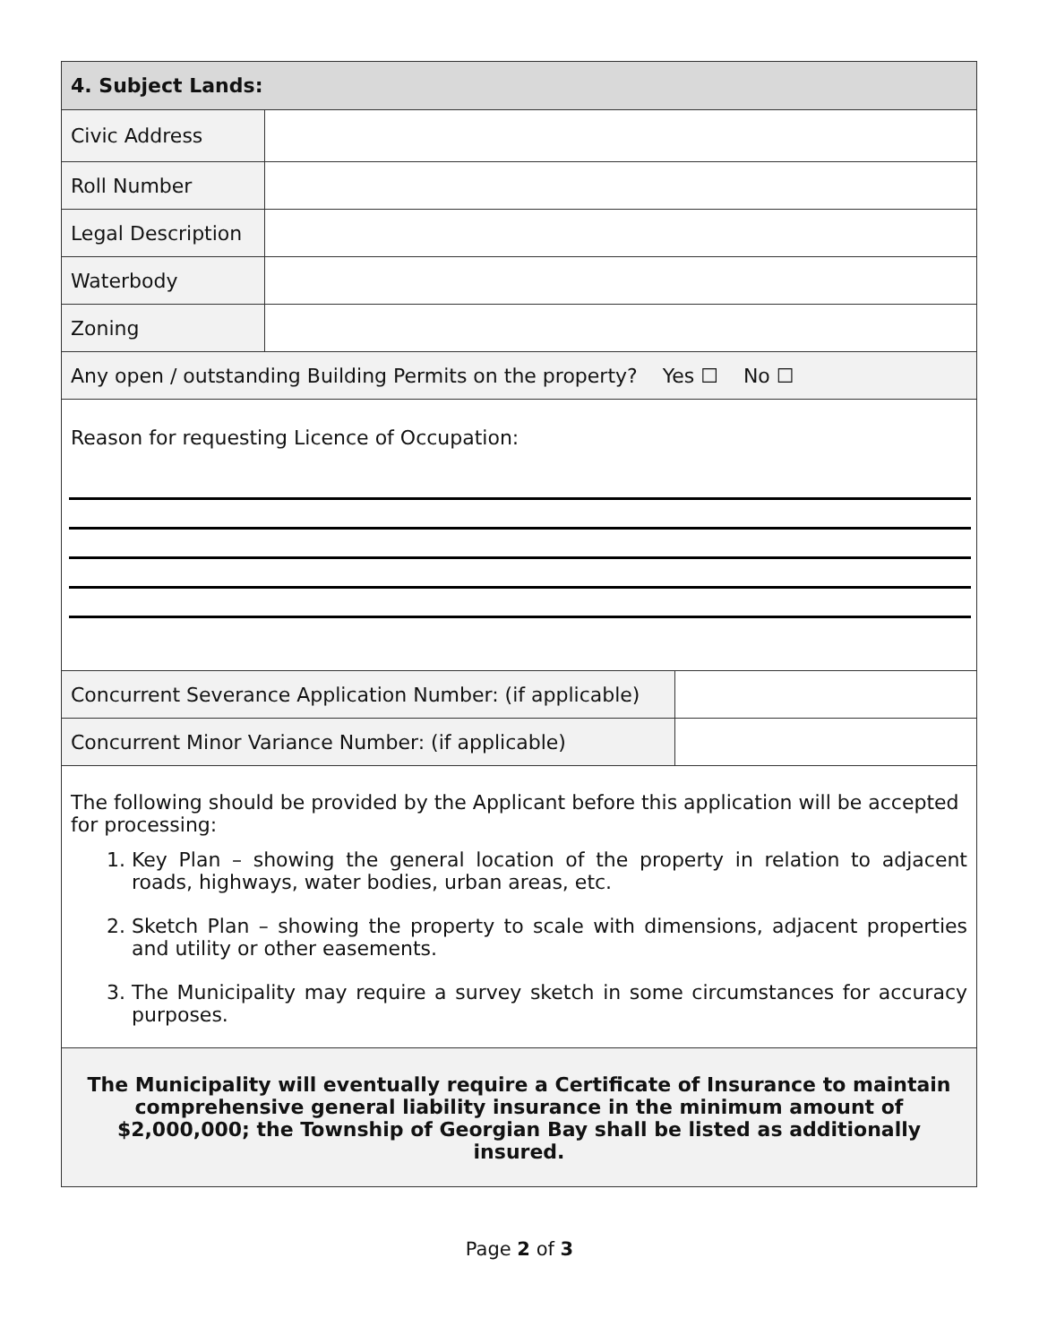| 4. Subject Lands: | | |
| --- | --- | --- |
| Civic Address | | |
| Roll Number | | |
| Legal Description | | |
| Waterbody | | |
| Zoning | | |
| Any open / outstanding Building Permits on the property? Yes ☐ No ☐ | | |
| Reason for requesting Licence of Occupation: | | |
| Concurrent Severance Application Number: (if applicable) | | |
| Concurrent Minor Variance Number: (if applicable) | | |
| The following should be provided by the Applicant before this application will be accepted for processing: 1. Key Plan – showing the general location of the property in relation to adjacent roads, highways, water bodies, urban areas, etc. 2. Sketch Plan – showing the property to scale with dimensions, adjacent properties and utility or other easements. 3. The Municipality may require a survey sketch in some circumstances for accuracy purposes. | | |
| The Municipality will eventually require a Certificate of Insurance to maintain comprehensive general liability insurance in the minimum amount of $2,000,000; the Township of Georgian Bay shall be listed as additionally insured. | | |
Page 2 of 3